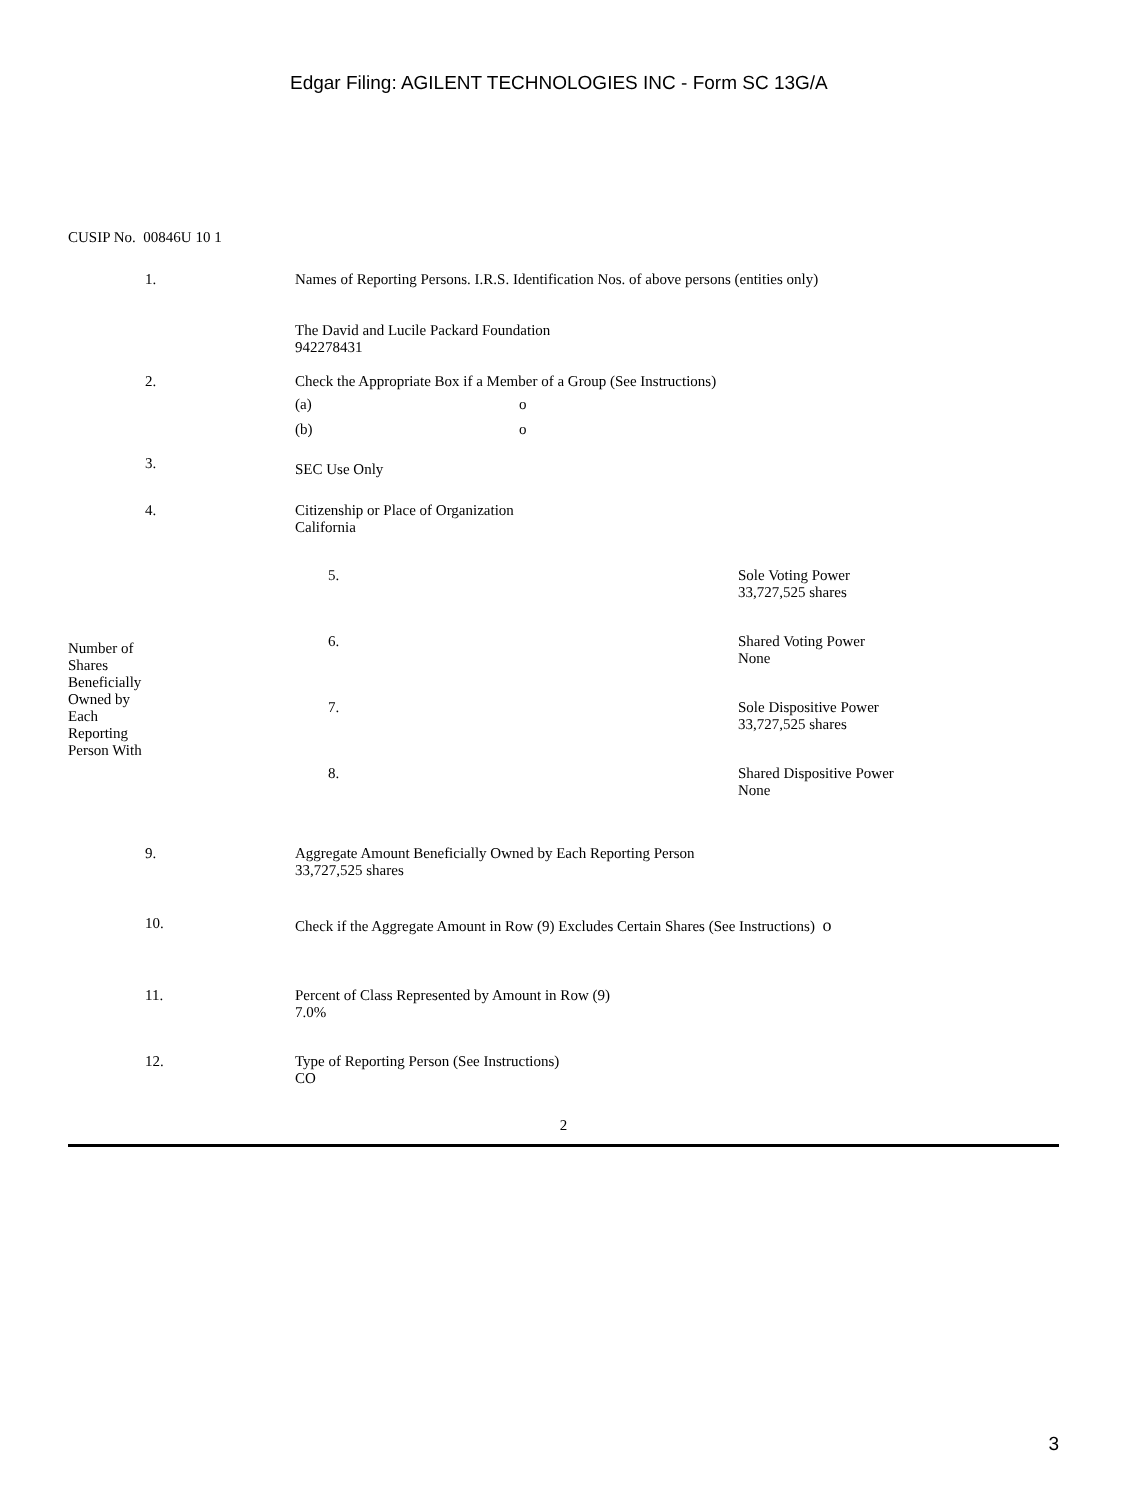Edgar Filing: AGILENT TECHNOLOGIES INC - Form SC 13G/A
CUSIP No. 00846U 10 1
| 1. | Names of Reporting Persons. I.R.S. Identification Nos. of above persons (entities only) The David and Lucile Packard Foundation 942278431 |
| 2. | Check the Appropriate Box if a Member of a Group (See Instructions) / (a) / o / / (b) / o / |
| 3. | SEC Use Only |
| 4. | Citizenship or Place of Organization California |
| Number of Shares Beneficially Owned by Each Reporting Person With | 5. | Sole Voting Power 33,727,525 shares |
| | 6. | Shared Voting Power None |
| | 7. | Sole Dispositive Power 33,727,525 shares |
| | 8. | Shared Dispositive Power None |
| 9. | Aggregate Amount Beneficially Owned by Each Reporting Person 33,727,525 shares |
| 10. | Check if the Aggregate Amount in Row (9) Excludes Certain Shares (See Instructions) o |
| 11. | Percent of Class Represented by Amount in Row (9) 7.0% |
| 12. | Type of Reporting Person (See Instructions) CO |
2
3